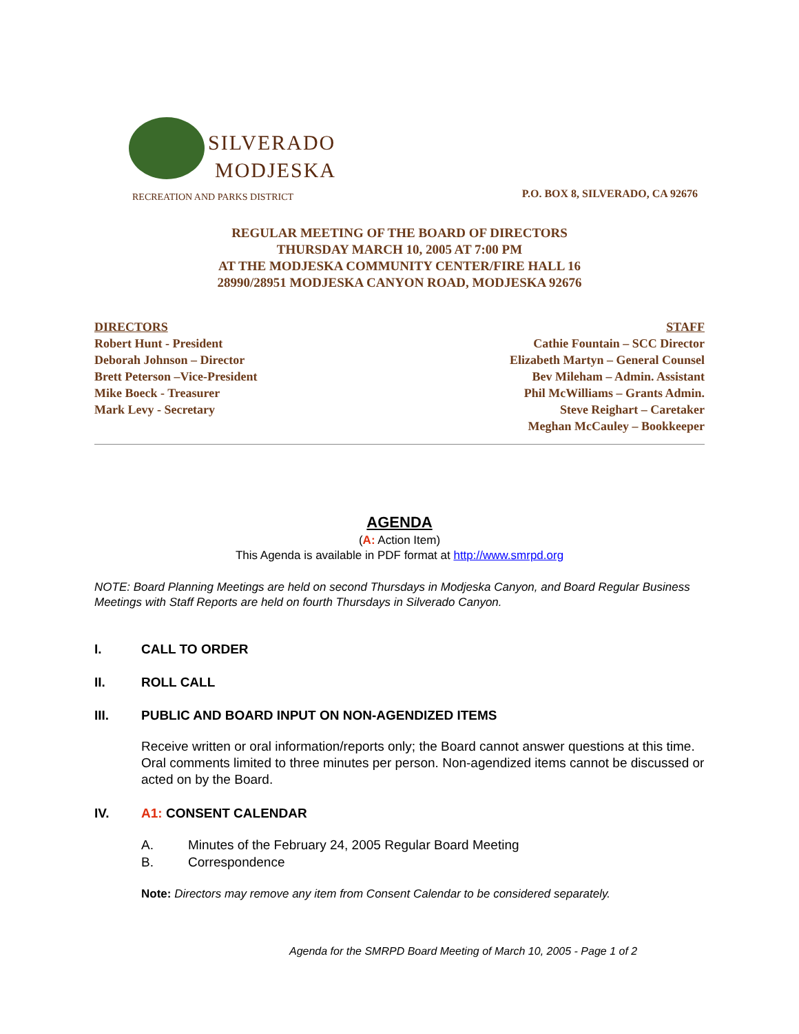SILVERADO
MODJESKA
RECREATION AND PARKS DISTRICT
P.O. BOX 8, SILVERADO, CA 92676
REGULAR MEETING OF THE BOARD OF DIRECTORS
THURSDAY MARCH 10, 2005 AT 7:00 PM
AT THE MODJESKA COMMUNITY CENTER/FIRE HALL 16
28990/28951 MODJESKA CANYON ROAD, MODJESKA 92676
DIRECTORS
Robert Hunt - President
Deborah Johnson – Director
Brett Peterson –Vice-President
Mike Boeck - Treasurer
Mark Levy - Secretary
STAFF
Cathie Fountain – SCC Director
Elizabeth Martyn – General Counsel
Bev Mileham – Admin. Assistant
Phil McWilliams – Grants Admin.
Steve Reighart – Caretaker
Meghan McCauley – Bookkeeper
AGENDA
(A: Action Item)
This Agenda is available in PDF format at http://www.smrpd.org
NOTE: Board Planning Meetings are held on second Thursdays in Modjeska Canyon, and Board Regular Business Meetings with Staff Reports are held on fourth Thursdays in Silverado Canyon.
I. CALL TO ORDER
II. ROLL CALL
III. PUBLIC AND BOARD INPUT ON NON-AGENDIZED ITEMS
Receive written or oral information/reports only; the Board cannot answer questions at this time. Oral comments limited to three minutes per person. Non-agendized items cannot be discussed or acted on by the Board.
IV. A1: CONSENT CALENDAR
A. Minutes of the February 24, 2005 Regular Board Meeting
B. Correspondence
Note: Directors may remove any item from Consent Calendar to be considered separately.
Agenda for the SMRPD Board Meeting of March 10, 2005 - Page 1 of 2